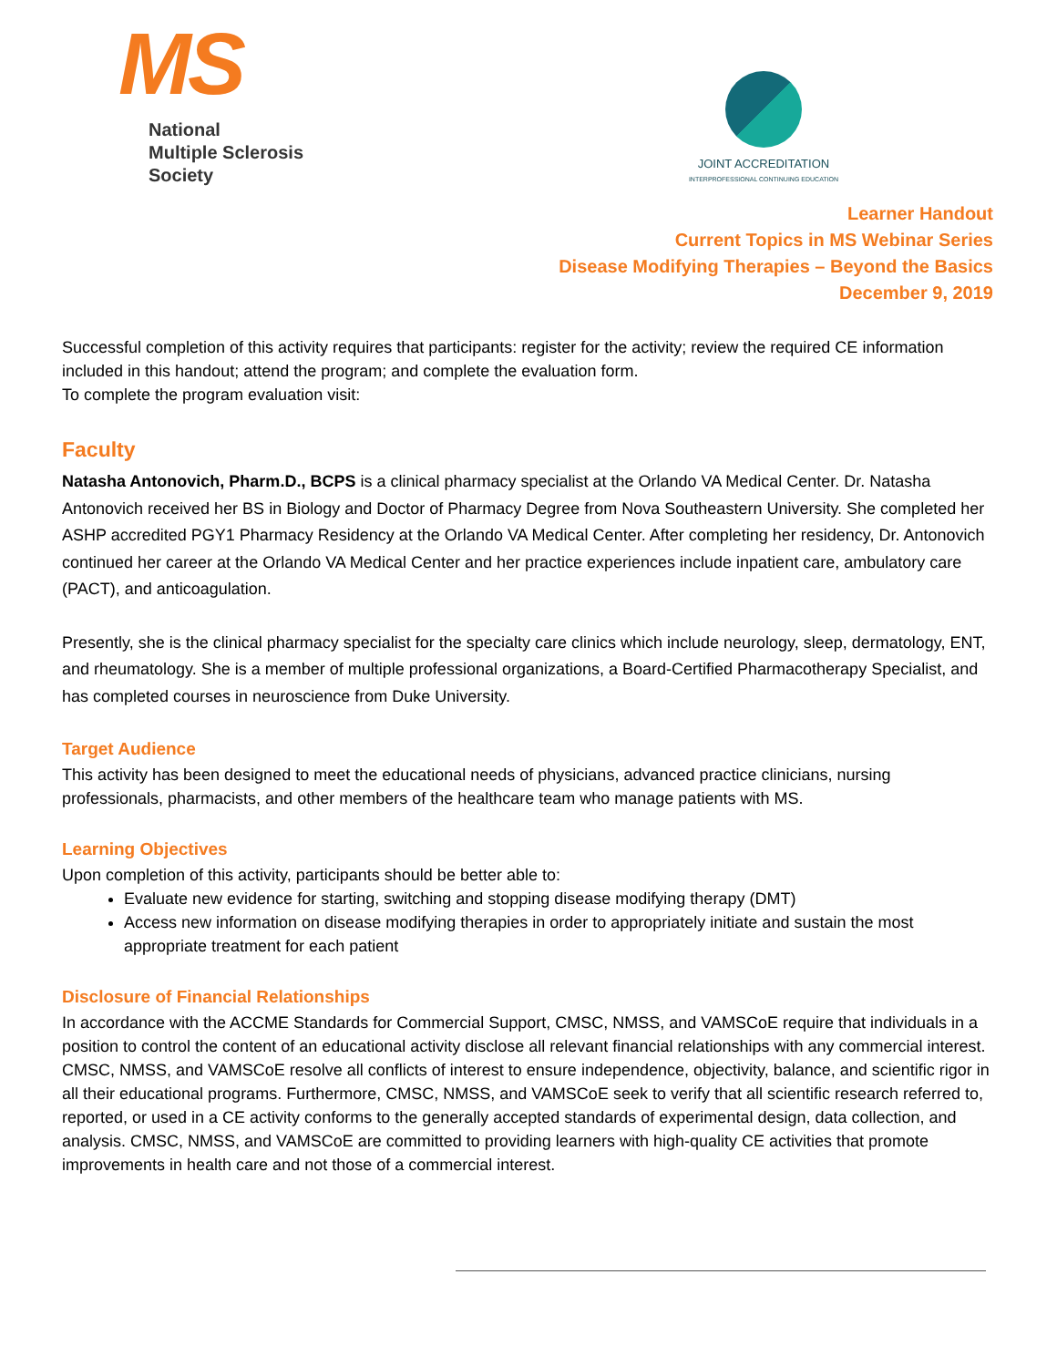MS
National
Multiple Sclerosis
Society
JOINT ACCREDITATION
INTERPROFESSIONAL CONTINUING EDUCATION
Learner Handout
Current Topics in MS Webinar Series
Disease Modifying Therapies – Beyond the Basics
December 9, 2019
Successful completion of this activity requires that participants: register for the activity; review the required CE information included in this handout; attend the program; and complete the evaluation form.
To complete the program evaluation visit:
Faculty
Natasha Antonovich, Pharm.D., BCPS is a clinical pharmacy specialist at the Orlando VA Medical Center. Dr. Natasha Antonovich received her BS in Biology and Doctor of Pharmacy Degree from Nova Southeastern University. She completed her ASHP accredited PGY1 Pharmacy Residency at the Orlando VA Medical Center. After completing her residency, Dr. Antonovich continued her career at the Orlando VA Medical Center and her practice experiences include inpatient care, ambulatory care (PACT), and anticoagulation.
Presently, she is the clinical pharmacy specialist for the specialty care clinics which include neurology, sleep, dermatology, ENT, and rheumatology. She is a member of multiple professional organizations, a Board-Certified Pharmacotherapy Specialist, and has completed courses in neuroscience from Duke University.
Target Audience
This activity has been designed to meet the educational needs of physicians, advanced practice clinicians, nursing professionals, pharmacists, and other members of the healthcare team who manage patients with MS.
Learning Objectives
Upon completion of this activity, participants should be better able to:
Evaluate new evidence for starting, switching and stopping disease modifying therapy (DMT)
Access new information on disease modifying therapies in order to appropriately initiate and sustain the most appropriate treatment for each patient
Disclosure of Financial Relationships
In accordance with the ACCME Standards for Commercial Support, CMSC, NMSS, and VAMSCoE require that individuals in a position to control the content of an educational activity disclose all relevant financial relationships with any commercial interest. CMSC, NMSS, and VAMSCoE resolve all conflicts of interest to ensure independence, objectivity, balance, and scientific rigor in all their educational programs. Furthermore, CMSC, NMSS, and VAMSCoE seek to verify that all scientific research referred to, reported, or used in a CE activity conforms to the generally accepted standards of experimental design, data collection, and analysis. CMSC, NMSS, and VAMSCoE are committed to providing learners with high-quality CE activities that promote improvements in health care and not those of a commercial interest.